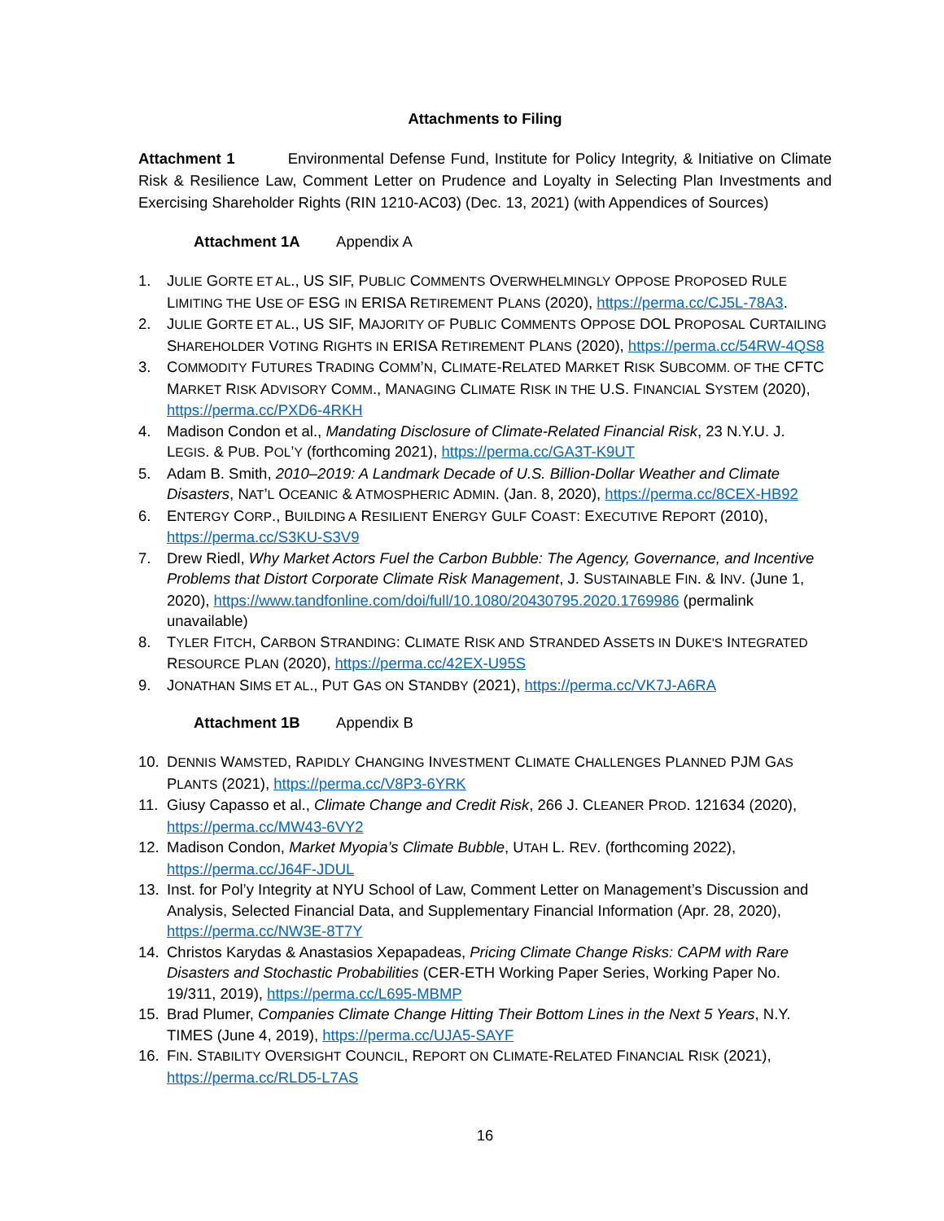Attachments to Filing
Attachment 1 Environmental Defense Fund, Institute for Policy Integrity, & Initiative on Climate Risk & Resilience Law, Comment Letter on Prudence and Loyalty in Selecting Plan Investments and Exercising Shareholder Rights (RIN 1210-AC03) (Dec. 13, 2021) (with Appendices of Sources)
Attachment 1A Appendix A
1. JULIE GORTE ET AL., US SIF, PUBLIC COMMENTS OVERWHELMINGLY OPPOSE PROPOSED RULE LIMITING THE USE OF ESG IN ERISA RETIREMENT PLANS (2020), https://perma.cc/CJ5L-78A3.
2. JULIE GORTE ET AL., US SIF, MAJORITY OF PUBLIC COMMENTS OPPOSE DOL PROPOSAL CURTAILING SHAREHOLDER VOTING RIGHTS IN ERISA RETIREMENT PLANS (2020), https://perma.cc/54RW-4QS8
3. COMMODITY FUTURES TRADING COMM’N, CLIMATE-RELATED MARKET RISK SUBCOMM. OF THE CFTC MARKET RISK ADVISORY COMM., MANAGING CLIMATE RISK IN THE U.S. FINANCIAL SYSTEM (2020), https://perma.cc/PXD6-4RKH
4. Madison Condon et al., Mandating Disclosure of Climate-Related Financial Risk, 23 N.Y.U. J. LEGIS. & PUB. POL’Y (forthcoming 2021), https://perma.cc/GA3T-K9UT
5. Adam B. Smith, 2010–2019: A Landmark Decade of U.S. Billion-Dollar Weather and Climate Disasters, NAT’L OCEANIC & ATMOSPHERIC ADMIN. (Jan. 8, 2020), https://perma.cc/8CEX-HB92
6. ENTERGY CORP., BUILDING A RESILIENT ENERGY GULF COAST: EXECUTIVE REPORT (2010), https://perma.cc/S3KU-S3V9
7. Drew Riedl, Why Market Actors Fuel the Carbon Bubble: The Agency, Governance, and Incentive Problems that Distort Corporate Climate Risk Management, J. SUSTAINABLE FIN. & INV. (June 1, 2020), https://www.tandfonline.com/doi/full/10.1080/20430795.2020.1769986 (permalink unavailable)
8. TYLER FITCH, CARBON STRANDING: CLIMATE RISK AND STRANDED ASSETS IN DUKE'S INTEGRATED RESOURCE PLAN (2020), https://perma.cc/42EX-U95S
9. JONATHAN SIMS ET AL., PUT GAS ON STANDBY (2021), https://perma.cc/VK7J-A6RA
Attachment 1B Appendix B
10. DENNIS WAMSTED, RAPIDLY CHANGING INVESTMENT CLIMATE CHALLENGES PLANNED PJM GAS PLANTS (2021), https://perma.cc/V8P3-6YRK
11. Giusy Capasso et al., Climate Change and Credit Risk, 266 J. CLEANER PROD. 121634 (2020), https://perma.cc/MW43-6VY2
12. Madison Condon, Market Myopia’s Climate Bubble, UTAH L. REV. (forthcoming 2022), https://perma.cc/J64F-JDUL
13. Inst. for Pol’y Integrity at NYU School of Law, Comment Letter on Management’s Discussion and Analysis, Selected Financial Data, and Supplementary Financial Information (Apr. 28, 2020), https://perma.cc/NW3E-8T7Y
14. Christos Karydas & Anastasios Xepapadeas, Pricing Climate Change Risks: CAPM with Rare Disasters and Stochastic Probabilities (CER-ETH Working Paper Series, Working Paper No. 19/311, 2019), https://perma.cc/L695-MBMP
15. Brad Plumer, Companies Climate Change Hitting Their Bottom Lines in the Next 5 Years, N.Y. TIMES (June 4, 2019), https://perma.cc/UJA5-SAYF
16. FIN. STABILITY OVERSIGHT COUNCIL, REPORT ON CLIMATE-RELATED FINANCIAL RISK (2021), https://perma.cc/RLD5-L7AS
16